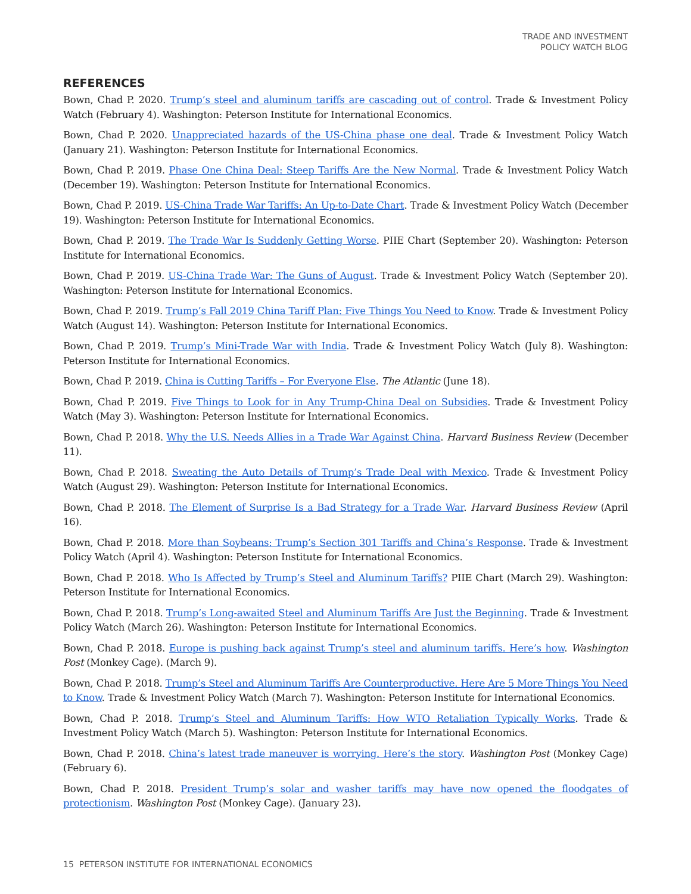TRADE AND INVESTMENT
POLICY WATCH BLOG
REFERENCES
Bown, Chad P. 2020. Trump’s steel and aluminum tariffs are cascading out of control. Trade & Investment Policy Watch (February 4). Washington: Peterson Institute for International Economics.
Bown, Chad P. 2020. Unappreciated hazards of the US-China phase one deal. Trade & Investment Policy Watch (January 21). Washington: Peterson Institute for International Economics.
Bown, Chad P. 2019. Phase One China Deal: Steep Tariffs Are the New Normal. Trade & Investment Policy Watch (December 19). Washington: Peterson Institute for International Economics.
Bown, Chad P. 2019. US-China Trade War Tariffs: An Up-to-Date Chart. Trade & Investment Policy Watch (December 19). Washington: Peterson Institute for International Economics.
Bown, Chad P. 2019. The Trade War Is Suddenly Getting Worse. PIIE Chart (September 20). Washington: Peterson Institute for International Economics.
Bown, Chad P. 2019. US-China Trade War: The Guns of August. Trade & Investment Policy Watch (September 20). Washington: Peterson Institute for International Economics.
Bown, Chad P. 2019. Trump’s Fall 2019 China Tariff Plan: Five Things You Need to Know. Trade & Investment Policy Watch (August 14). Washington: Peterson Institute for International Economics.
Bown, Chad P. 2019. Trump’s Mini-Trade War with India. Trade & Investment Policy Watch (July 8). Washington: Peterson Institute for International Economics.
Bown, Chad P. 2019. China is Cutting Tariffs – For Everyone Else. The Atlantic (June 18).
Bown, Chad P. 2019. Five Things to Look for in Any Trump-China Deal on Subsidies. Trade & Investment Policy Watch (May 3). Washington: Peterson Institute for International Economics.
Bown, Chad P. 2018. Why the U.S. Needs Allies in a Trade War Against China. Harvard Business Review (December 11).
Bown, Chad P. 2018. Sweating the Auto Details of Trump’s Trade Deal with Mexico. Trade & Investment Policy Watch (August 29). Washington: Peterson Institute for International Economics.
Bown, Chad P. 2018. The Element of Surprise Is a Bad Strategy for a Trade War. Harvard Business Review (April 16).
Bown, Chad P. 2018. More than Soybeans: Trump’s Section 301 Tariffs and China’s Response. Trade & Investment Policy Watch (April 4). Washington: Peterson Institute for International Economics.
Bown, Chad P. 2018. Who Is Affected by Trump’s Steel and Aluminum Tariffs? PIIE Chart (March 29). Washington: Peterson Institute for International Economics.
Bown, Chad P. 2018. Trump’s Long-awaited Steel and Aluminum Tariffs Are Just the Beginning. Trade & Investment Policy Watch (March 26). Washington: Peterson Institute for International Economics.
Bown, Chad P. 2018. Europe is pushing back against Trump’s steel and aluminum tariffs. Here’s how. Washington Post (Monkey Cage). (March 9).
Bown, Chad P. 2018. Trump’s Steel and Aluminum Tariffs Are Counterproductive. Here Are 5 More Things You Need to Know. Trade & Investment Policy Watch (March 7). Washington: Peterson Institute for International Economics.
Bown, Chad P. 2018. Trump’s Steel and Aluminum Tariffs: How WTO Retaliation Typically Works. Trade & Investment Policy Watch (March 5). Washington: Peterson Institute for International Economics.
Bown, Chad P. 2018. China’s latest trade maneuver is worrying. Here’s the story. Washington Post (Monkey Cage) (February 6).
Bown, Chad P. 2018. President Trump’s solar and washer tariffs may have now opened the floodgates of protectionism. Washington Post (Monkey Cage). (January 23).
15 PETERSON INSTITUTE FOR INTERNATIONAL ECONOMICS